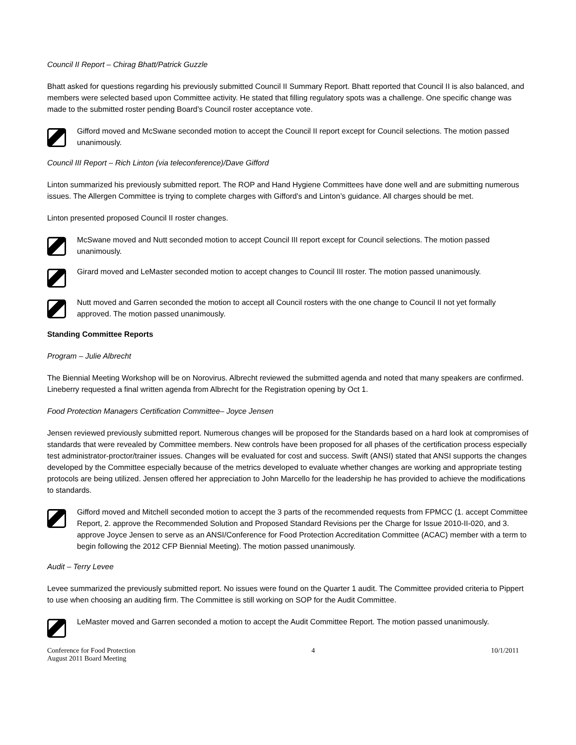Council II Report – Chirag Bhatt/Patrick Guzzle
Bhatt asked for questions regarding his previously submitted Council II Summary Report. Bhatt reported that Council II is also balanced, and members were selected based upon Committee activity. He stated that filling regulatory spots was a challenge. One specific change was made to the submitted roster pending Board’s Council roster acceptance vote.
Gifford moved and McSwane seconded motion to accept the Council II report except for Council selections. The motion passed unanimously.
Council III Report – Rich Linton (via teleconference)/Dave Gifford
Linton summarized his previously submitted report. The ROP and Hand Hygiene Committees have done well and are submitting numerous issues. The Allergen Committee is trying to complete charges with Gifford’s and Linton’s guidance. All charges should be met.
Linton presented proposed Council II roster changes.
McSwane moved and Nutt seconded motion to accept Council III report except for Council selections. The motion passed unanimously.
Girard moved and LeMaster seconded motion to accept changes to Council III roster. The motion passed unanimously.
Nutt moved and Garren seconded the motion to accept all Council rosters with the one change to Council II not yet formally approved. The motion passed unanimously.
Standing Committee Reports
Program – Julie Albrecht
The Biennial Meeting Workshop will be on Norovirus. Albrecht reviewed the submitted agenda and noted that many speakers are confirmed. Lineberry requested a final written agenda from Albrecht for the Registration opening by Oct 1.
Food Protection Managers Certification Committee– Joyce Jensen
Jensen reviewed previously submitted report. Numerous changes will be proposed for the Standards based on a hard look at compromises of standards that were revealed by Committee members. New controls have been proposed for all phases of the certification process especially test administrator-proctor/trainer issues. Changes will be evaluated for cost and success. Swift (ANSI) stated that ANSI supports the changes developed by the Committee especially because of the metrics developed to evaluate whether changes are working and appropriate testing protocols are being utilized. Jensen offered her appreciation to John Marcello for the leadership he has provided to achieve the modifications to standards.
Gifford moved and Mitchell seconded motion to accept the 3 parts of the recommended requests from FPMCC (1. accept Committee Report, 2. approve the Recommended Solution and Proposed Standard Revisions per the Charge for Issue 2010-II-020, and 3. approve Joyce Jensen to serve as an ANSI/Conference for Food Protection Accreditation Committee (ACAC) member with a term to begin following the 2012 CFP Biennial Meeting). The motion passed unanimously.
Audit – Terry Levee
Levee summarized the previously submitted report. No issues were found on the Quarter 1 audit. The Committee provided criteria to Pippert to use when choosing an auditing firm. The Committee is still working on SOP for the Audit Committee.
LeMaster moved and Garren seconded a motion to accept the Audit Committee Report. The motion passed unanimously.
Conference for Food Protection
August 2011 Board Meeting
4 10/1/2011